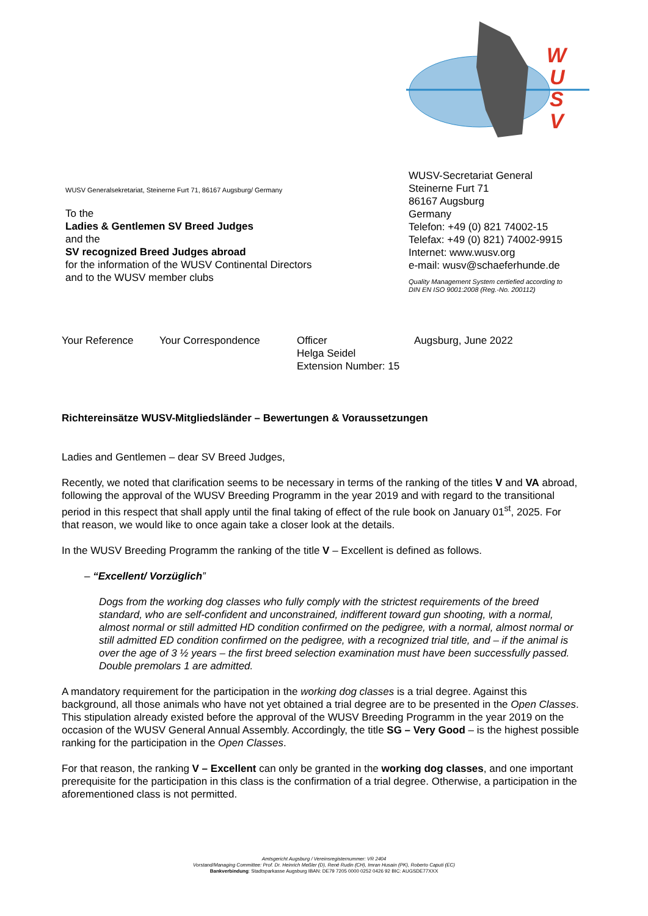W
U
S
V
WUSV Generalsekretariat, Steinerne Furt 71, 86167 Augsburg/ Germany
To the
Ladies & Gentlemen SV Breed Judges
and the
SV recognized Breed Judges abroad
for the information of the WUSV Continental Directors
and to the WUSV member clubs
WUSV-Secretariat General
Steinerne Furt 71
86167 Augsburg
Germany
Telefon: +49 (0) 821 74002-15
Telefax: +49 (0) 821) 74002-9915
Internet: www.wusv.org
e-mail: wusv@schaeferhunde.de
Quality Management System certiefied according to
DIN EN ISO 9001:2008 (Reg.-No. 200112)
Your Reference Your Correspondence Officer
Helga Seidel
Extension Number: 15
Augsburg, June 2022
Richtereinsätze WUSV-Mitgliedsländer – Bewertungen & Voraussetzungen
Ladies and Gentlemen – dear SV Breed Judges,
Recently, we noted that clarification seems to be necessary in terms of the ranking of the titles V and VA abroad, following the approval of the WUSV Breeding Programm in the year 2019 and with regard to the transitional period in this respect that shall apply until the final taking of effect of the rule book on January 01<sup>st</sup>, 2025. For that reason, we would like to once again take a closer look at the details.
In the WUSV Breeding Programm the ranking of the title V – Excellent is defined as follows.
– “Excellent/ Vorzüglich”
Dogs from the working dog classes who fully comply with the strictest requirements of the breed standard, who are self-confident and unconstrained, indifferent toward gun shooting, with a normal, almost normal or still admitted HD condition confirmed on the pedigree, with a normal, almost normal or still admitted ED condition confirmed on the pedigree, with a recognized trial title, and – if the animal is over the age of 3 ½ years – the first breed selection examination must have been successfully passed. Double premolars 1 are admitted.
A mandatory requirement for the participation in the working dog classes is a trial degree. Against this background, all those animals who have not yet obtained a trial degree are to be presented in the Open Classes. This stipulation already existed before the approval of the WUSV Breeding Programm in the year 2019 on the occasion of the WUSV General Annual Assembly. Accordingly, the title SG – Very Good – is the highest possible ranking for the participation in the Open Classes.
For that reason, the ranking V – Excellent can only be granted in the working dog classes, and one important prerequisite for the participation in this class is the confirmation of a trial degree. Otherwise, a participation in the aforementioned class is not permitted.
Amtsgericht Augsburg / Vereinsregisternummer: VR 2404
Vorstand/Managing Committee: Prof. Dr. Heinrich Meßler (D), René Rudin (CH), Imran Husain (PK), Roberto Caputi (EC)
Bankverbindung: Stadtsparkasse Augsburg IBAN: DE79 7205 0000 0252 0426 92 BIC: AUGSDE77XXX